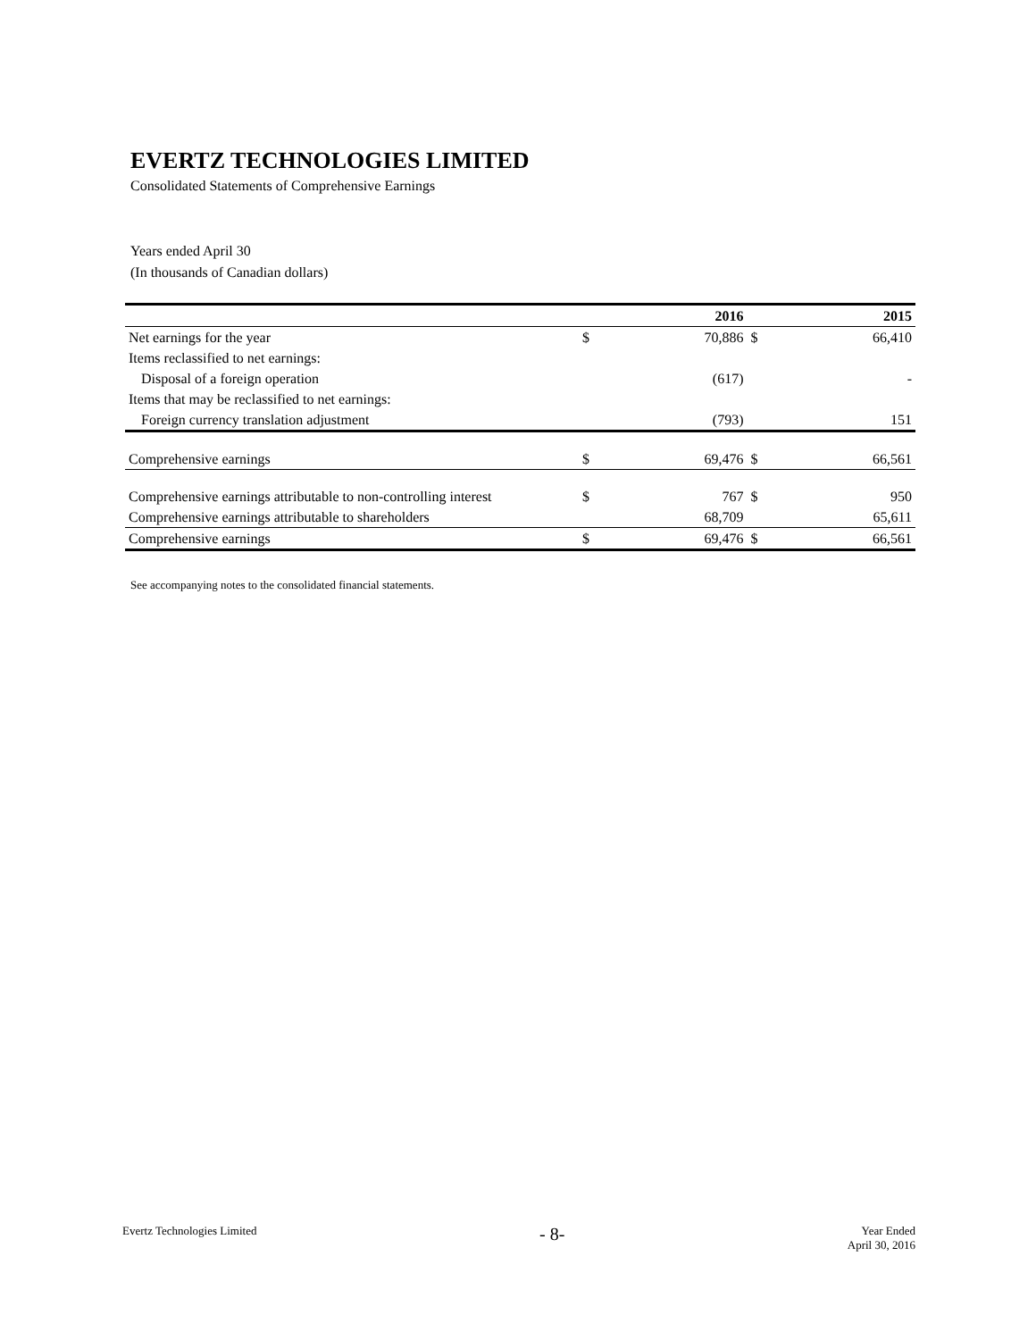EVERTZ TECHNOLOGIES LIMITED
Consolidated Statements of Comprehensive Earnings
Years ended April 30
(In thousands of Canadian dollars)
| | | 2016 | | 2015 |
| Net earnings for the year | $ | 70,886 | $ | 66,410 |
| Items reclassified to net earnings: | | | | |
| Disposal of a foreign operation | | (617) | | - |
| Items that may be reclassified to net earnings: | | | | |
| Foreign currency translation adjustment | | (793) | | 151 |
| Comprehensive earnings | $ | 69,476 | $ | 66,561 |
| Comprehensive earnings attributable to non-controlling interest | $ | 767 | $ | 950 |
| Comprehensive earnings attributable to shareholders | | 68,709 | | 65,611 |
| Comprehensive earnings | $ | 69,476 | $ | 66,561 |
See accompanying notes to the consolidated financial statements.
Evertz Technologies Limited
- 8-
Year Ended
April 30, 2016